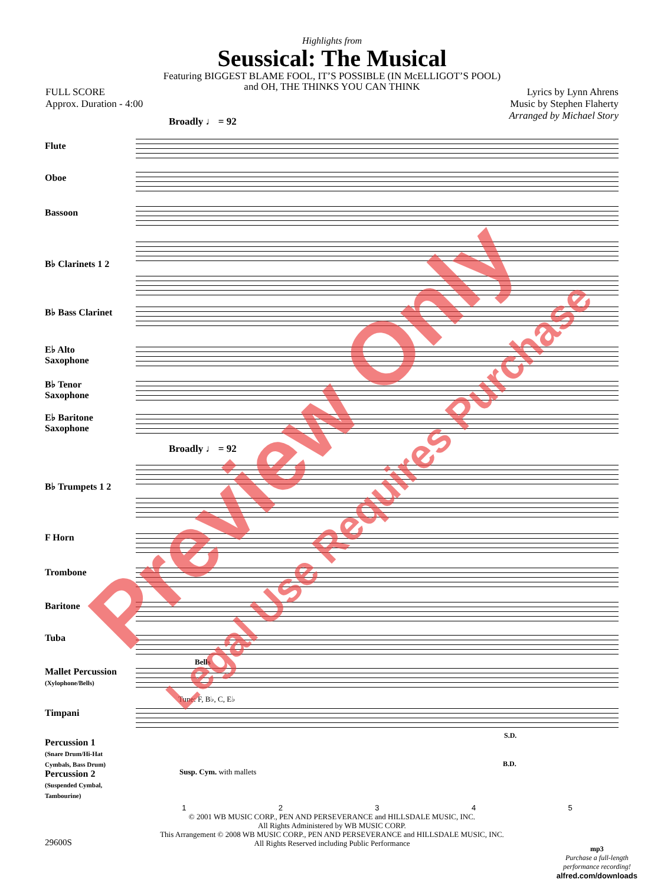Highlights from
Seussical: The Musical
Featuring BIGGEST BLAME FOOL, IT’S POSSIBLE (IN McELLIGOT’S POOL)
and OH, THE THINKS YOU CAN THINK
FULL SCORE
Approx. Duration - 4:00
Lyrics by Lynn Ahrens
Music by Stephen Flaherty
Arranged by Michael Story
Broadly ♩ = 92
Flute
Oboe
Bassoon
B♭ Clarinets 1 2
B♭ Bass Clarinet
E♭ Alto
Saxophone
B♭ Tenor
Saxophone
E♭ Baritone
Saxophone
Broadly ♩ = 92
B♭ Trumpets 1 2
F Horn
Trombone
Baritone
Tuba
Mallet Percussion
(Xylophone/Bells)
Bells
Tune: F, B♭, C, E♭
Timpani
Percussion 1
(Snare Drum/Hi-Hat
Cymbals, Bass Drum)
S.D.
B.D.
Percussion 2
(Suspended Cymbal,
Tambourine)
Susp. Cym. with mallets
1 2 3 4 5
© 2001 WB MUSIC CORP., PEN AND PERSEVERANCE and HILLSDALE MUSIC, INC.
All Rights Administered by WB MUSIC CORP.
This Arrangement © 2008 WB MUSIC CORP., PEN AND PERSEVERANCE and HILLSDALE MUSIC, INC.
All Rights Reserved including Public Performance
29600S
mp3
Purchase a full-length
performance recording!
alfred.com/downloads
Preview Only
Legal Use Requires Purchase